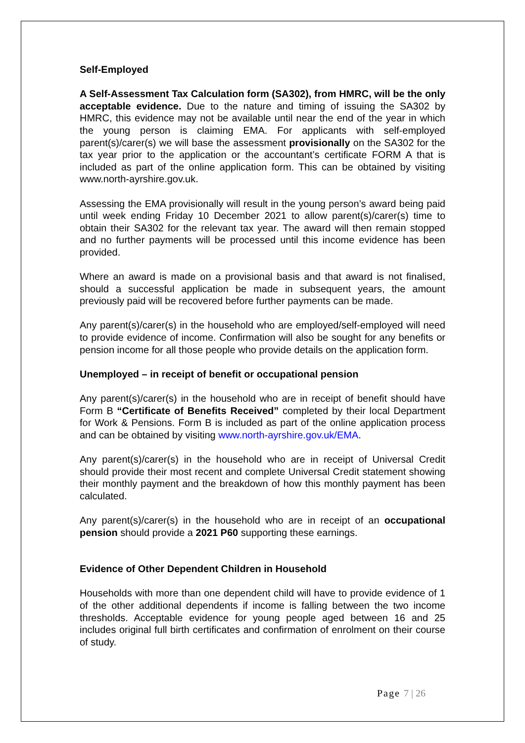Self-Employed
A Self-Assessment Tax Calculation form (SA302), from HMRC, will be the only acceptable evidence. Due to the nature and timing of issuing the SA302 by HMRC, this evidence may not be available until near the end of the year in which the young person is claiming EMA. For applicants with self-employed parent(s)/carer(s) we will base the assessment provisionally on the SA302 for the tax year prior to the application or the accountant’s certificate FORM A that is included as part of the online application form. This can be obtained by visiting www.north-ayrshire.gov.uk.
Assessing the EMA provisionally will result in the young person’s award being paid until week ending Friday 10 December 2021 to allow parent(s)/carer(s) time to obtain their SA302 for the relevant tax year. The award will then remain stopped and no further payments will be processed until this income evidence has been provided.
Where an award is made on a provisional basis and that award is not finalised, should a successful application be made in subsequent years, the amount previously paid will be recovered before further payments can be made.
Any parent(s)/carer(s) in the household who are employed/self-employed will need to provide evidence of income. Confirmation will also be sought for any benefits or pension income for all those people who provide details on the application form.
Unemployed – in receipt of benefit or occupational pension
Any parent(s)/carer(s) in the household who are in receipt of benefit should have Form B “Certificate of Benefits Received” completed by their local Department for Work & Pensions. Form B is included as part of the online application process and can be obtained by visiting www.north-ayrshire.gov.uk/EMA.
Any parent(s)/carer(s) in the household who are in receipt of Universal Credit should provide their most recent and complete Universal Credit statement showing their monthly payment and the breakdown of how this monthly payment has been calculated.
Any parent(s)/carer(s) in the household who are in receipt of an occupational pension should provide a 2021 P60 supporting these earnings.
Evidence of Other Dependent Children in Household
Households with more than one dependent child will have to provide evidence of 1 of the other additional dependents if income is falling between the two income thresholds. Acceptable evidence for young people aged between 16 and 25 includes original full birth certificates and confirmation of enrolment on their course of study.
Page 7 | 26